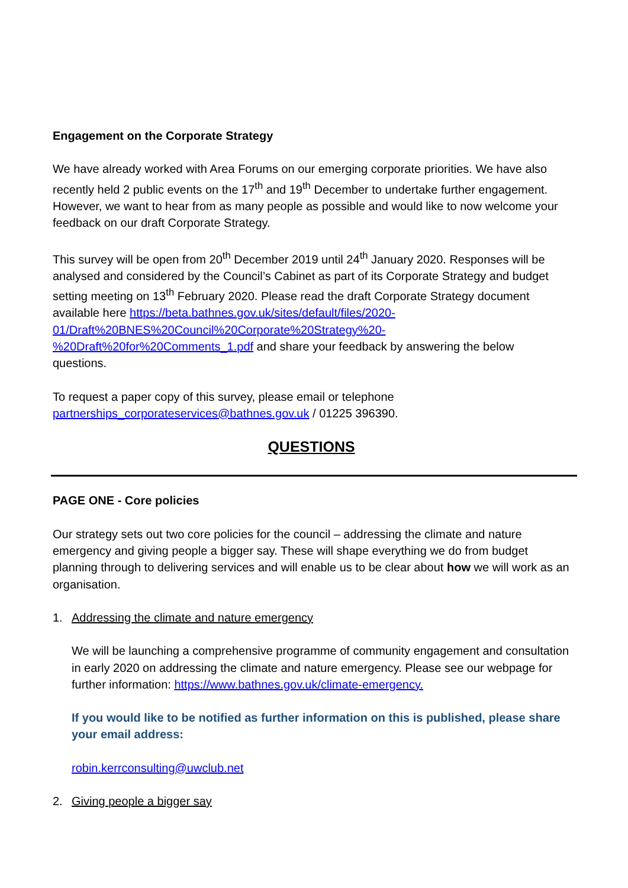Engagement on the Corporate Strategy
We have already worked with Area Forums on our emerging corporate priorities. We have also recently held 2 public events on the 17<sup>th</sup> and 19<sup>th</sup> December to undertake further engagement. However, we want to hear from as many people as possible and would like to now welcome your feedback on our draft Corporate Strategy.
This survey will be open from 20<sup>th</sup> December 2019 until 24<sup>th</sup> January 2020. Responses will be analysed and considered by the Council’s Cabinet as part of its Corporate Strategy and budget setting meeting on 13<sup>th</sup> February 2020. Please read the draft Corporate Strategy document available here https://beta.bathnes.gov.uk/sites/default/files/2020-01/Draft%20BNES%20Council%20Corporate%20Strategy%20-%20Draft%20for%20Comments_1.pdf and share your feedback by answering the below questions.
To request a paper copy of this survey, please email or telephone partnerships_corporateservices@bathnes.gov.uk / 01225 396390.
QUESTIONS
PAGE ONE - Core policies
Our strategy sets out two core policies for the council – addressing the climate and nature emergency and giving people a bigger say. These will shape everything we do from budget planning through to delivering services and will enable us to be clear about how we will work as an organisation.
1. Addressing the climate and nature emergency
We will be launching a comprehensive programme of community engagement and consultation in early 2020 on addressing the climate and nature emergency. Please see our webpage for further information: https://www.bathnes.gov.uk/climate-emergency.
If you would like to be notified as further information on this is published, please share your email address:
robin.kerrconsulting@uwclub.net
2. Giving people a bigger say